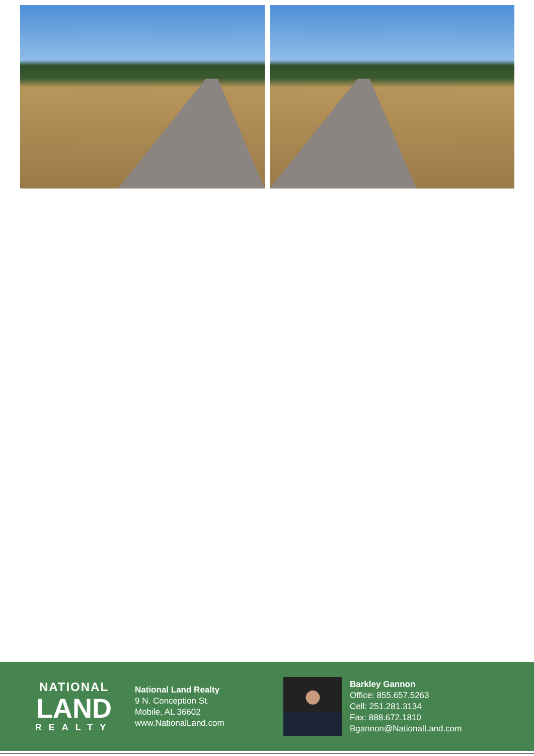NATIONAL
LAND
REALTY
National Land Realty
9 N. Conception St.
Mobile, AL 36602
www.NationalLand.com
Barkley Gannon
Office: 855.657.5263
Cell: 251.281.3134
Fax: 888.672.1810
Bgannon@NationalLand.com